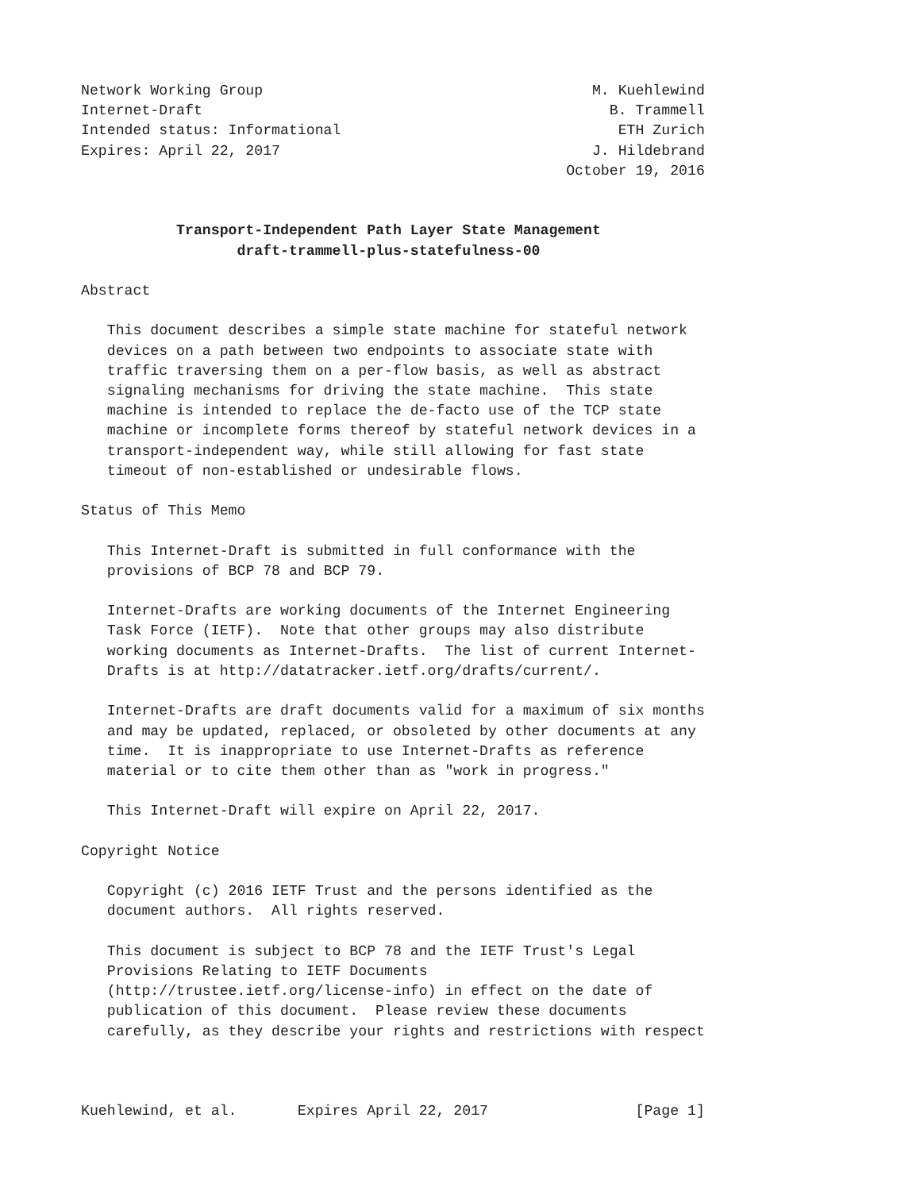Network Working Group                                      M. Kuehlewind
Internet-Draft                                               B. Trammell
Intended status: Informational                                ETH Zurich
Expires: April 22, 2017                                    J. Hildebrand
                                                        October 19, 2016


           Transport-Independent Path Layer State Management
                  draft-trammell-plus-statefulness-00

Abstract

   This document describes a simple state machine for stateful network
   devices on a path between two endpoints to associate state with
   traffic traversing them on a per-flow basis, as well as abstract
   signaling mechanisms for driving the state machine.  This state
   machine is intended to replace the de-facto use of the TCP state
   machine or incomplete forms thereof by stateful network devices in a
   transport-independent way, while still allowing for fast state
   timeout of non-established or undesirable flows.

Status of This Memo

   This Internet-Draft is submitted in full conformance with the
   provisions of BCP 78 and BCP 79.

   Internet-Drafts are working documents of the Internet Engineering
   Task Force (IETF).  Note that other groups may also distribute
   working documents as Internet-Drafts.  The list of current Internet-
   Drafts is at http://datatracker.ietf.org/drafts/current/.

   Internet-Drafts are draft documents valid for a maximum of six months
   and may be updated, replaced, or obsoleted by other documents at any
   time.  It is inappropriate to use Internet-Drafts as reference
   material or to cite them other than as "work in progress."

   This Internet-Draft will expire on April 22, 2017.

Copyright Notice

   Copyright (c) 2016 IETF Trust and the persons identified as the
   document authors.  All rights reserved.

   This document is subject to BCP 78 and the IETF Trust's Legal
   Provisions Relating to IETF Documents
   (http://trustee.ietf.org/license-info) in effect on the date of
   publication of this document.  Please review these documents
   carefully, as they describe your rights and restrictions with respect



Kuehlewind, et al.       Expires April 22, 2017                 [Page 1]